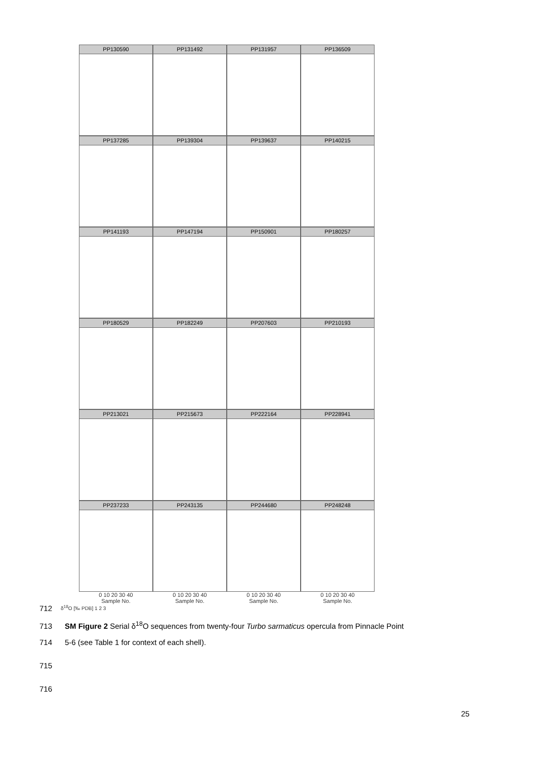PP130590 PP131492 PP131957 PP136509
PP137285 PP139304 PP139637 PP140215
PP141193 PP147194 PP150901 PP180257
PP180529 PP182249 PP207603 PP210193
PP213021 PP215673 PP222164 PP228941
PP237233 PP243135 PP244680 PP248248
0 10 20 30 40
Sample No.
0 10 20 30 40
Sample No.
0 10 20 30 40
Sample No.
0 10 20 30 40
Sample No.
δ<sup>18</sup>O [‰ PDB] 1 2 3
712
713 SM Figure 2 Serial δ<sup>18</sup>O sequences from twenty-four Turbo sarmaticus opercula from Pinnacle Point
714 5-6 (see Table 1 for context of each shell).
715
716
25